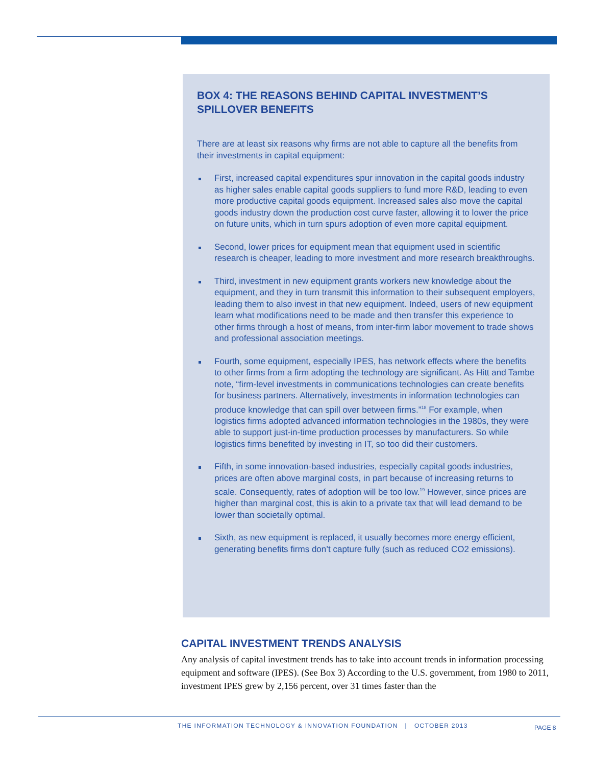BOX 4: THE REASONS BEHIND CAPITAL INVESTMENT’S SPILLOVER BENEFITS
There are at least six reasons why firms are not able to capture all the benefits from their investments in capital equipment:
First, increased capital expenditures spur innovation in the capital goods industry as higher sales enable capital goods suppliers to fund more R&D, leading to even more productive capital goods equipment. Increased sales also move the capital goods industry down the production cost curve faster, allowing it to lower the price on future units, which in turn spurs adoption of even more capital equipment.
Second, lower prices for equipment mean that equipment used in scientific research is cheaper, leading to more investment and more research breakthroughs.
Third, investment in new equipment grants workers new knowledge about the equipment, and they in turn transmit this information to their subsequent employers, leading them to also invest in that new equipment. Indeed, users of new equipment learn what modifications need to be made and then transfer this experience to other firms through a host of means, from inter-firm labor movement to trade shows and professional association meetings.
Fourth, some equipment, especially IPES, has network effects where the benefits to other firms from a firm adopting the technology are significant. As Hitt and Tambe note, “firm-level investments in communications technologies can create benefits for business partners. Alternatively, investments in information technologies can produce knowledge that can spill over between firms.”<sup>18</sup> For example, when logistics firms adopted advanced information technologies in the 1980s, they were able to support just-in-time production processes by manufacturers. So while logistics firms benefited by investing in IT, so too did their customers.
Fifth, in some innovation-based industries, especially capital goods industries, prices are often above marginal costs, in part because of increasing returns to scale. Consequently, rates of adoption will be too low.<sup>19</sup> However, since prices are higher than marginal cost, this is akin to a private tax that will lead demand to be lower than societally optimal.
Sixth, as new equipment is replaced, it usually becomes more energy efficient, generating benefits firms don’t capture fully (such as reduced CO2 emissions).
CAPITAL INVESTMENT TRENDS ANALYSIS
Any analysis of capital investment trends has to take into account trends in information processing equipment and software (IPES). (See Box 3) According to the U.S. government, from 1980 to 2011, investment IPES grew by 2,156 percent, over 31 times faster than the
THE INFORMATION TECHNOLOGY & INNOVATION FOUNDATION | OCTOBER 2013
PAGE 8